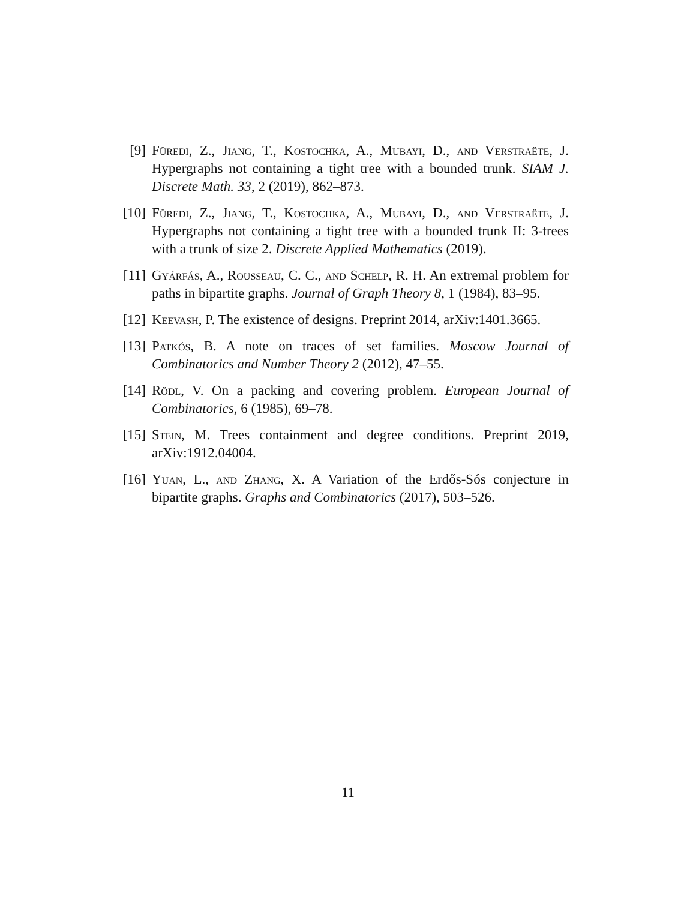[9] Füredi, Z., Jiang, T., Kostochka, A., Mubayi, D., and Verstraëte, J. Hypergraphs not containing a tight tree with a bounded trunk. SIAM J. Discrete Math. 33, 2 (2019), 862–873.
[10] Füredi, Z., Jiang, T., Kostochka, A., Mubayi, D., and Verstraëte, J. Hypergraphs not containing a tight tree with a bounded trunk II: 3-trees with a trunk of size 2. Discrete Applied Mathematics (2019).
[11] Gyárfás, A., Rousseau, C. C., and Schelp, R. H. An extremal problem for paths in bipartite graphs. Journal of Graph Theory 8, 1 (1984), 83–95.
[12] Keevash, P. The existence of designs. Preprint 2014, arXiv:1401.3665.
[13] Patkós, B. A note on traces of set families. Moscow Journal of Combinatorics and Number Theory 2 (2012), 47–55.
[14] Rödl, V. On a packing and covering problem. European Journal of Combinatorics, 6 (1985), 69–78.
[15] Stein, M. Trees containment and degree conditions. Preprint 2019, arXiv:1912.04004.
[16] Yuan, L., and Zhang, X. A Variation of the Erdős-Sós conjecture in bipartite graphs. Graphs and Combinatorics (2017), 503–526.
11